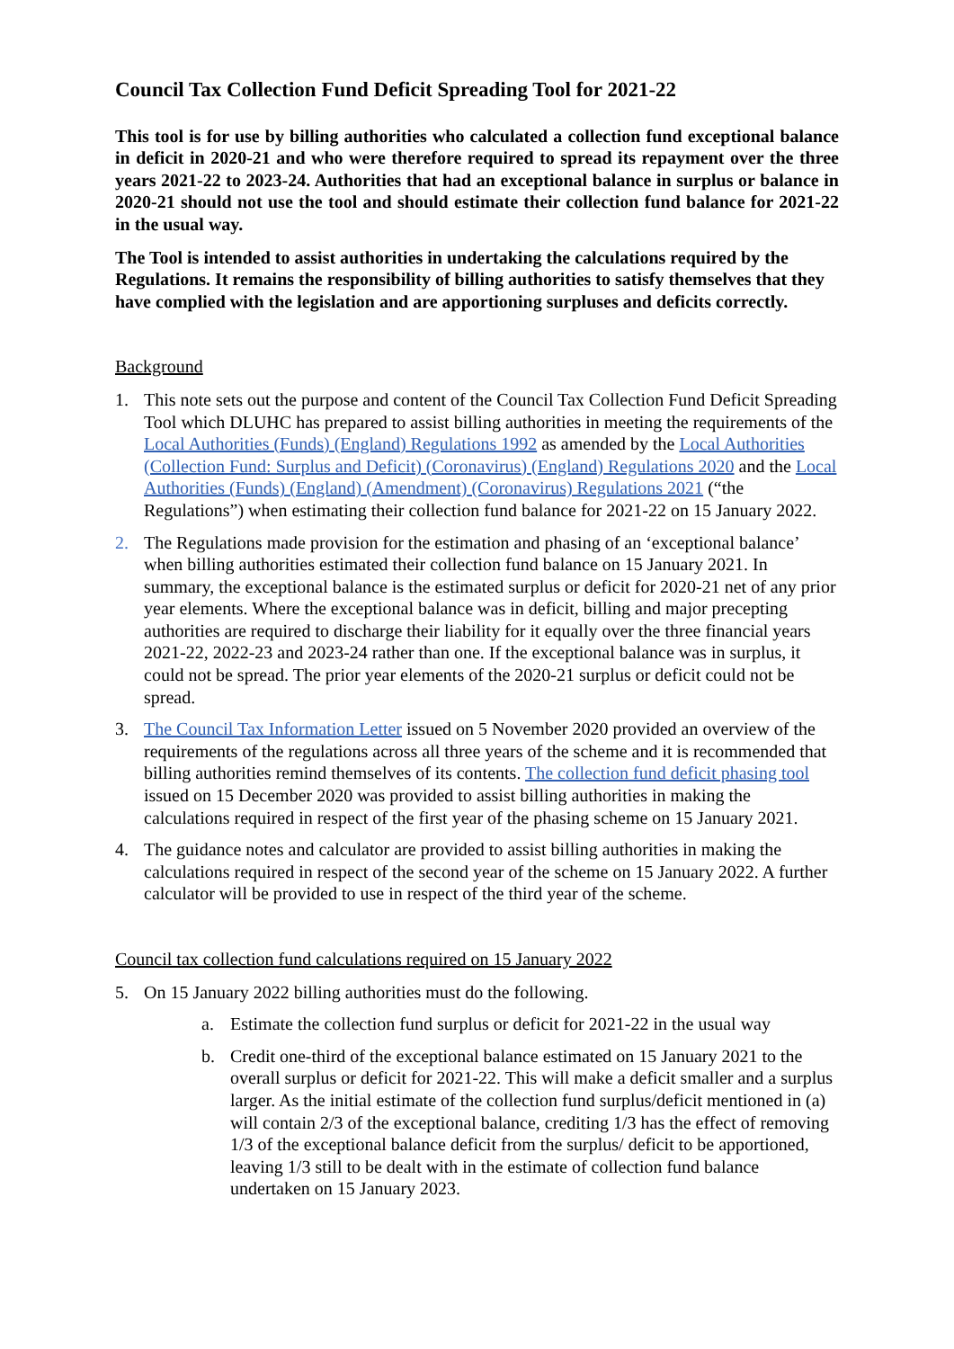Council Tax Collection Fund Deficit Spreading Tool for 2021-22
This tool is for use by billing authorities who calculated a collection fund exceptional balance in deficit in 2020-21 and who were therefore required to spread its repayment over the three years 2021-22 to 2023-24. Authorities that had an exceptional balance in surplus or balance in 2020-21 should not use the tool and should estimate their collection fund balance for 2021-22 in the usual way.
The Tool is intended to assist authorities in undertaking the calculations required by the Regulations. It remains the responsibility of billing authorities to satisfy themselves that they have complied with the legislation and are apportioning surpluses and deficits correctly.
Background
1. This note sets out the purpose and content of the Council Tax Collection Fund Deficit Spreading Tool which DLUHC has prepared to assist billing authorities in meeting the requirements of the Local Authorities (Funds) (England) Regulations 1992 as amended by the Local Authorities (Collection Fund: Surplus and Deficit) (Coronavirus) (England) Regulations 2020 and the Local Authorities (Funds) (England) (Amendment) (Coronavirus) Regulations 2021 (“the Regulations”) when estimating their collection fund balance for 2021-22 on 15 January 2022.
2. The Regulations made provision for the estimation and phasing of an ‘exceptional balance’ when billing authorities estimated their collection fund balance on 15 January 2021. In summary, the exceptional balance is the estimated surplus or deficit for 2020-21 net of any prior year elements. Where the exceptional balance was in deficit, billing and major precepting authorities are required to discharge their liability for it equally over the three financial years 2021-22, 2022-23 and 2023-24 rather than one. If the exceptional balance was in surplus, it could not be spread. The prior year elements of the 2020-21 surplus or deficit could not be spread.
3. The Council Tax Information Letter issued on 5 November 2020 provided an overview of the requirements of the regulations across all three years of the scheme and it is recommended that billing authorities remind themselves of its contents. The collection fund deficit phasing tool issued on 15 December 2020 was provided to assist billing authorities in making the calculations required in respect of the first year of the phasing scheme on 15 January 2021.
4. The guidance notes and calculator are provided to assist billing authorities in making the calculations required in respect of the second year of the scheme on 15 January 2022. A further calculator will be provided to use in respect of the third year of the scheme.
Council tax collection fund calculations required on 15 January 2022
5. On 15 January 2022 billing authorities must do the following.
a. Estimate the collection fund surplus or deficit for 2021-22 in the usual way
b. Credit one-third of the exceptional balance estimated on 15 January 2021 to the overall surplus or deficit for 2021-22. This will make a deficit smaller and a surplus larger. As the initial estimate of the collection fund surplus/deficit mentioned in (a) will contain 2/3 of the exceptional balance, crediting 1/3 has the effect of removing 1/3 of the exceptional balance deficit from the surplus/ deficit to be apportioned, leaving 1/3 still to be dealt with in the estimate of collection fund balance undertaken on 15 January 2023.